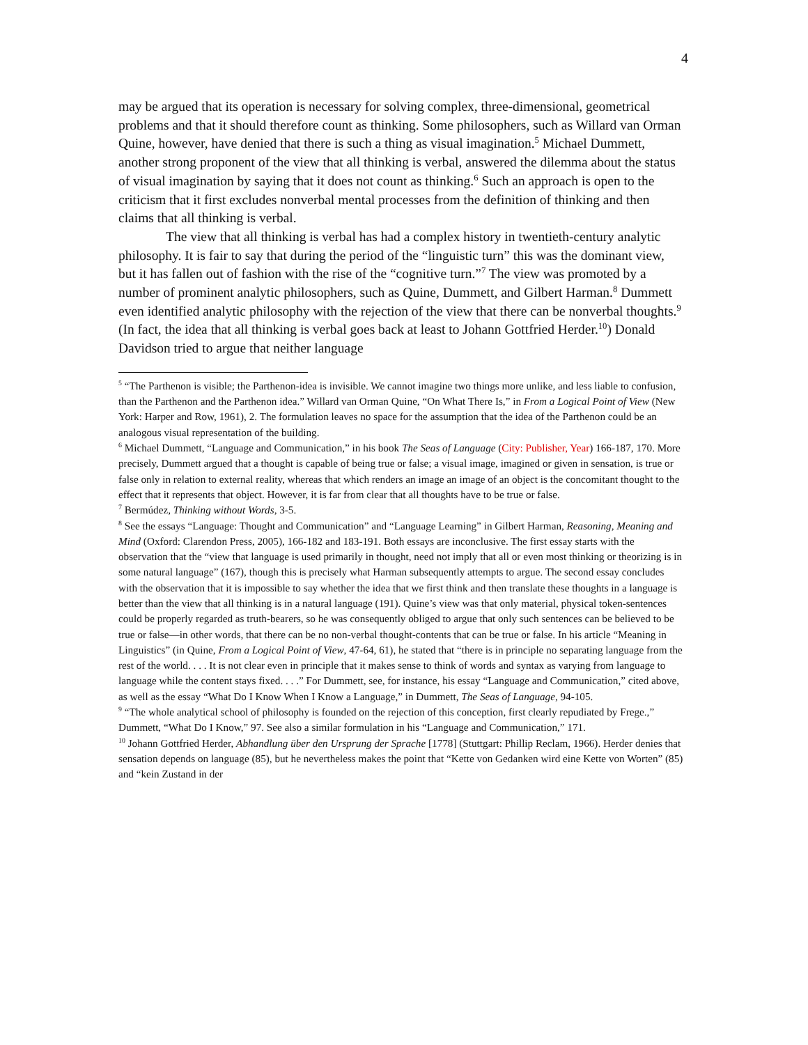4
may be argued that its operation is necessary for solving complex, three-dimensional, geometrical problems and that it should therefore count as thinking. Some philosophers, such as Willard van Orman Quine, however, have denied that there is such a thing as visual imagination.<sup>5</sup> Michael Dummett, another strong proponent of the view that all thinking is verbal, answered the dilemma about the status of visual imagination by saying that it does not count as thinking.<sup>6</sup> Such an approach is open to the criticism that it first excludes nonverbal mental processes from the definition of thinking and then claims that all thinking is verbal.
The view that all thinking is verbal has had a complex history in twentieth-century analytic philosophy. It is fair to say that during the period of the “linguistic turn” this was the dominant view, but it has fallen out of fashion with the rise of the “cognitive turn.”<sup>7</sup> The view was promoted by a number of prominent analytic philosophers, such as Quine, Dummett, and Gilbert Harman.<sup>8</sup> Dummett even identified analytic philosophy with the rejection of the view that there can be nonverbal thoughts.<sup>9</sup> (In fact, the idea that all thinking is verbal goes back at least to Johann Gottfried Herder.<sup>10</sup>) Donald Davidson tried to argue that neither language
<sup>5</sup> “The Parthenon is visible; the Parthenon-idea is invisible. We cannot imagine two things more unlike, and less liable to confusion, than the Parthenon and the Parthenon idea.” Willard van Orman Quine, “On What There Is,” in From a Logical Point of View (New York: Harper and Row, 1961), 2. The formulation leaves no space for the assumption that the idea of the Parthenon could be an analogous visual representation of the building.
<sup>6</sup> Michael Dummett, “Language and Communication,” in his book The Seas of Language (City: Publisher, Year) 166-187, 170. More precisely, Dummett argued that a thought is capable of being true or false; a visual image, imagined or given in sensation, is true or false only in relation to external reality, whereas that which renders an image an image of an object is the concomitant thought to the effect that it represents that object. However, it is far from clear that all thoughts have to be true or false.
<sup>7</sup> Bermúdez, Thinking without Words, 3-5.
<sup>8</sup> See the essays “Language: Thought and Communication” and “Language Learning” in Gilbert Harman, Reasoning, Meaning and Mind (Oxford: Clarendon Press, 2005), 166-182 and 183-191. Both essays are inconclusive. The first essay starts with the observation that the “view that language is used primarily in thought, need not imply that all or even most thinking or theorizing is in some natural language” (167), though this is precisely what Harman subsequently attempts to argue. The second essay concludes with the observation that it is impossible to say whether the idea that we first think and then translate these thoughts in a language is better than the view that all thinking is in a natural language (191). Quine’s view was that only material, physical token-sentences could be properly regarded as truth-bearers, so he was consequently obliged to argue that only such sentences can be believed to be true or false—in other words, that there can be no non-verbal thought-contents that can be true or false. In his article “Meaning in Linguistics” (in Quine, From a Logical Point of View, 47-64, 61), he stated that “there is in principle no separating language from the rest of the world. . . . It is not clear even in principle that it makes sense to think of words and syntax as varying from language to language while the content stays fixed. . . .” For Dummett, see, for instance, his essay “Language and Communication,” cited above, as well as the essay “What Do I Know When I Know a Language,” in Dummett, The Seas of Language, 94-105.
<sup>9</sup> “The whole analytical school of philosophy is founded on the rejection of this conception, first clearly repudiated by Frege.,” Dummett, “What Do I Know,” 97. See also a similar formulation in his “Language and Communication,” 171.
<sup>10</sup> Johann Gottfried Herder, Abhandlung über den Ursprung der Sprache [1778] (Stuttgart: Phillip Reclam, 1966). Herder denies that sensation depends on language (85), but he nevertheless makes the point that “Kette von Gedanken wird eine Kette von Worten” (85) and “kein Zustand in der